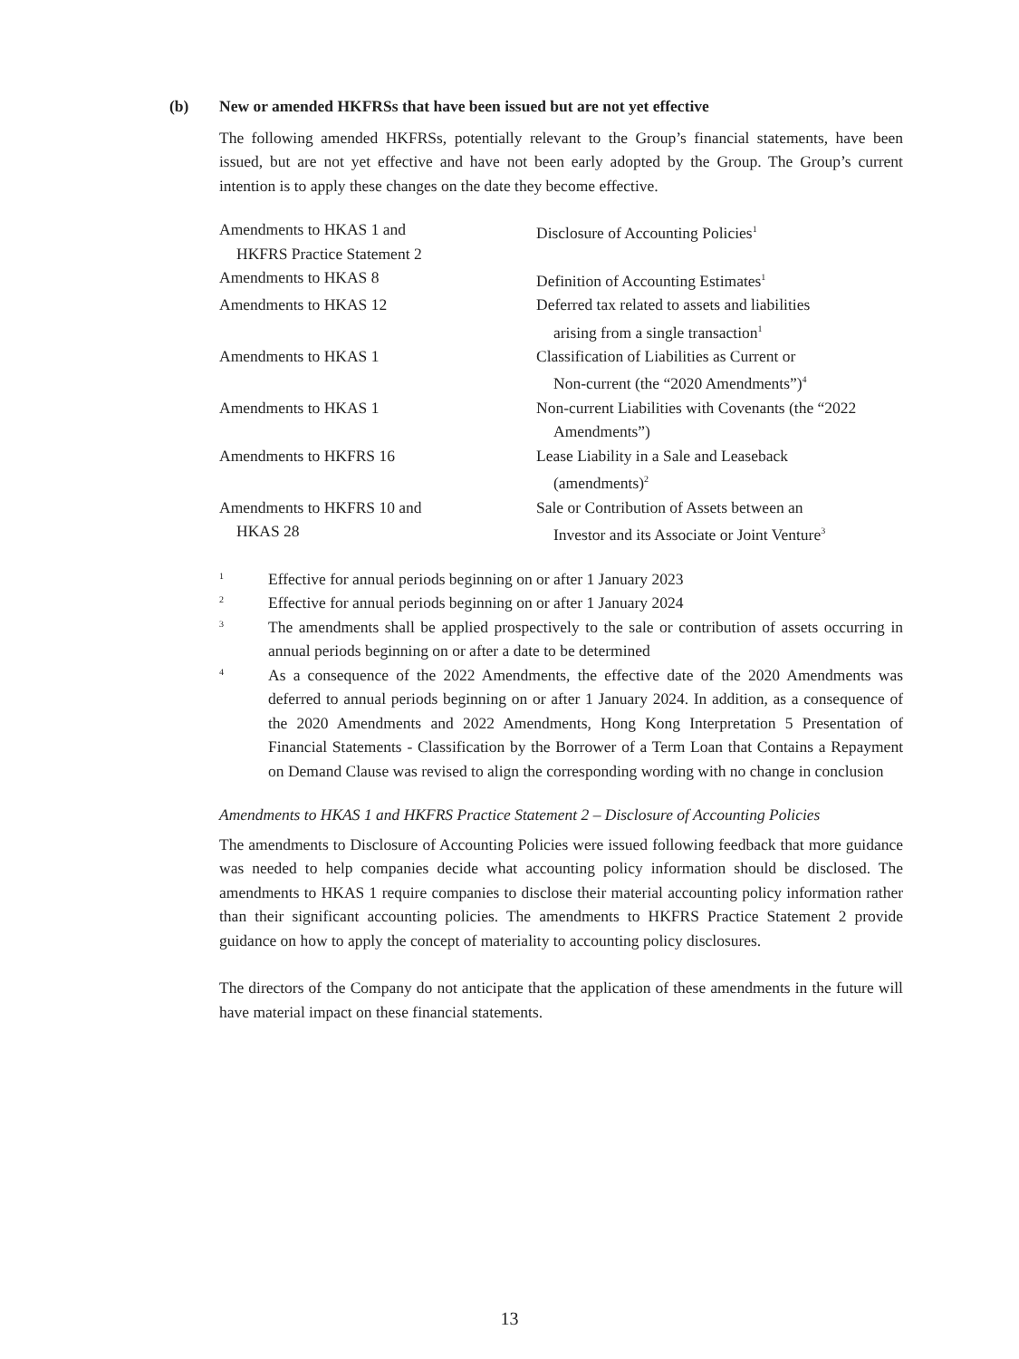(b) New or amended HKFRSs that have been issued but are not yet effective
The following amended HKFRSs, potentially relevant to the Group’s financial statements, have been issued, but are not yet effective and have not been early adopted by the Group. The Group’s current intention is to apply these changes on the date they become effective.
| Amendments to HKAS 1 and HKFRS Practice Statement 2 | Disclosure of Accounting Policies<sup>1</sup> |
| Amendments to HKAS 8 | Definition of Accounting Estimates<sup>1</sup> |
| Amendments to HKAS 12 | Deferred tax related to assets and liabilities arising from a single transaction<sup>1</sup> |
| Amendments to HKAS 1 | Classification of Liabilities as Current or Non-current (the “2020 Amendments”)<sup>4</sup> |
| Amendments to HKAS 1 | Non-current Liabilities with Covenants (the “2022 Amendments”) |
| Amendments to HKFRS 16 | Lease Liability in a Sale and Leaseback (amendments)<sup>2</sup> |
| Amendments to HKFRS 10 and HKAS 28 | Sale or Contribution of Assets between an Investor and its Associate or Joint Venture<sup>3</sup> |
1 Effective for annual periods beginning on or after 1 January 2023
2 Effective for annual periods beginning on or after 1 January 2024
3 The amendments shall be applied prospectively to the sale or contribution of assets occurring in annual periods beginning on or after a date to be determined
4 As a consequence of the 2022 Amendments, the effective date of the 2020 Amendments was deferred to annual periods beginning on or after 1 January 2024. In addition, as a consequence of the 2020 Amendments and 2022 Amendments, Hong Kong Interpretation 5 Presentation of Financial Statements - Classification by the Borrower of a Term Loan that Contains a Repayment on Demand Clause was revised to align the corresponding wording with no change in conclusion
Amendments to HKAS 1 and HKFRS Practice Statement 2 – Disclosure of Accounting Policies
The amendments to Disclosure of Accounting Policies were issued following feedback that more guidance was needed to help companies decide what accounting policy information should be disclosed. The amendments to HKAS 1 require companies to disclose their material accounting policy information rather than their significant accounting policies. The amendments to HKFRS Practice Statement 2 provide guidance on how to apply the concept of materiality to accounting policy disclosures.
The directors of the Company do not anticipate that the application of these amendments in the future will have material impact on these financial statements.
13